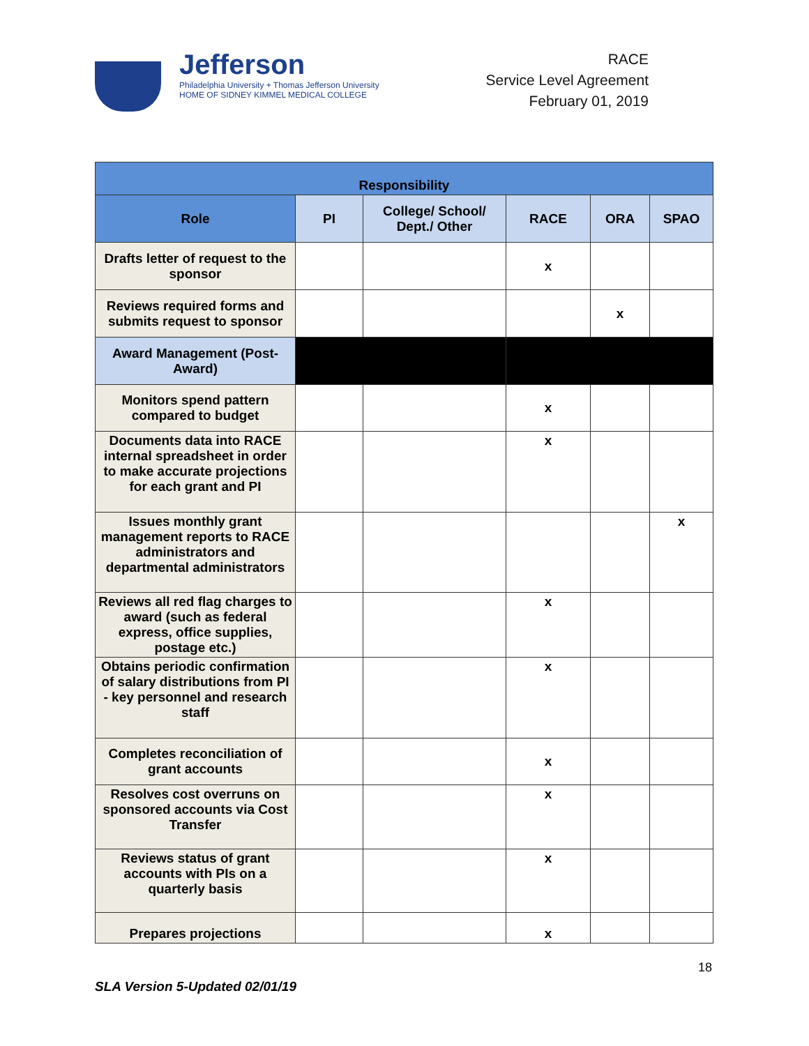Jefferson
Philadelphia University + Thomas Jefferson University
HOME OF SIDNEY KIMMEL MEDICAL COLLEGE
RACE
Service Level Agreement
February 01, 2019
| Responsibility | | | | | |
| --- | --- | --- | --- | --- | --- |
| Role | PI | College/ School/ Dept./ Other | RACE | ORA | SPAO |
| Drafts letter of request to the sponsor | | | x | | |
| Reviews required forms and submits request to sponsor | | | | x | |
| Award Management (Post-Award) | | | | | |
| Monitors spend pattern compared to budget | | | x | | |
| Documents data into RACE internal spreadsheet in order to make accurate projections for each grant and PI | | | x | | |
| Issues monthly grant management reports to RACE administrators and departmental administrators | | | | | x |
| Reviews all red flag charges to award (such as federal express, office supplies, postage etc.) | | | x | | |
| Obtains periodic confirmation of salary distributions from PI - key personnel and research staff | | | x | | |
| Completes reconciliation of grant accounts | | | x | | |
| Resolves cost overruns on sponsored accounts via Cost Transfer | | | x | | |
| Reviews status of grant accounts with PIs on a quarterly basis | | | x | | |
| Prepares projections | | | x | | |
18
SLA Version 5-Updated 02/01/19